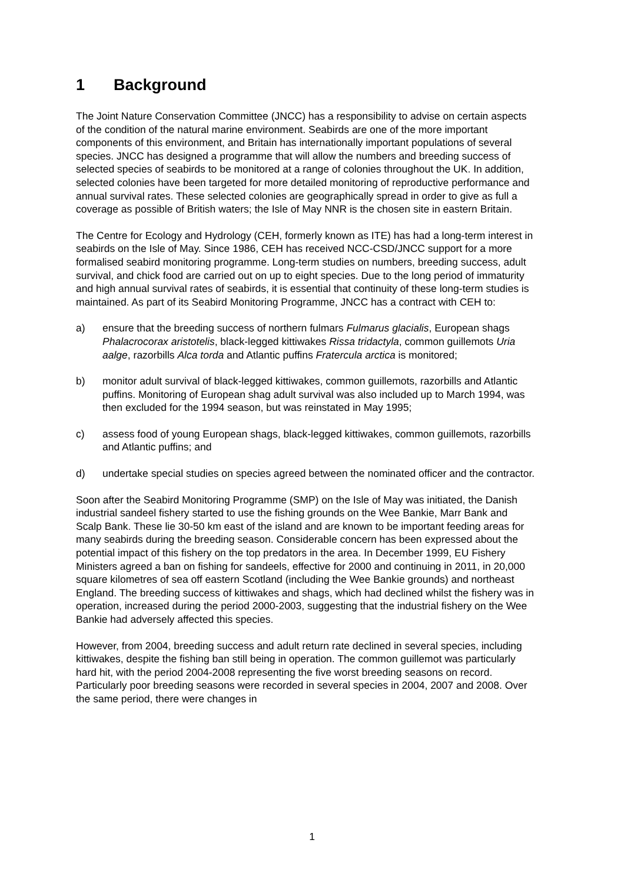1 Background
The Joint Nature Conservation Committee (JNCC) has a responsibility to advise on certain aspects of the condition of the natural marine environment. Seabirds are one of the more important components of this environment, and Britain has internationally important populations of several species. JNCC has designed a programme that will allow the numbers and breeding success of selected species of seabirds to be monitored at a range of colonies throughout the UK. In addition, selected colonies have been targeted for more detailed monitoring of reproductive performance and annual survival rates. These selected colonies are geographically spread in order to give as full a coverage as possible of British waters; the Isle of May NNR is the chosen site in eastern Britain.
The Centre for Ecology and Hydrology (CEH, formerly known as ITE) has had a long-term interest in seabirds on the Isle of May. Since 1986, CEH has received NCC-CSD/JNCC support for a more formalised seabird monitoring programme. Long-term studies on numbers, breeding success, adult survival, and chick food are carried out on up to eight species. Due to the long period of immaturity and high annual survival rates of seabirds, it is essential that continuity of these long-term studies is maintained. As part of its Seabird Monitoring Programme, JNCC has a contract with CEH to:
a) ensure that the breeding success of northern fulmars Fulmarus glacialis, European shags Phalacrocorax aristotelis, black-legged kittiwakes Rissa tridactyla, common guillemots Uria aalge, razorbills Alca torda and Atlantic puffins Fratercula arctica is monitored;
b) monitor adult survival of black-legged kittiwakes, common guillemots, razorbills and Atlantic puffins. Monitoring of European shag adult survival was also included up to March 1994, was then excluded for the 1994 season, but was reinstated in May 1995;
c) assess food of young European shags, black-legged kittiwakes, common guillemots, razorbills and Atlantic puffins; and
d) undertake special studies on species agreed between the nominated officer and the contractor.
Soon after the Seabird Monitoring Programme (SMP) on the Isle of May was initiated, the Danish industrial sandeel fishery started to use the fishing grounds on the Wee Bankie, Marr Bank and Scalp Bank. These lie 30-50 km east of the island and are known to be important feeding areas for many seabirds during the breeding season. Considerable concern has been expressed about the potential impact of this fishery on the top predators in the area. In December 1999, EU Fishery Ministers agreed a ban on fishing for sandeels, effective for 2000 and continuing in 2011, in 20,000 square kilometres of sea off eastern Scotland (including the Wee Bankie grounds) and northeast England. The breeding success of kittiwakes and shags, which had declined whilst the fishery was in operation, increased during the period 2000-2003, suggesting that the industrial fishery on the Wee Bankie had adversely affected this species.
However, from 2004, breeding success and adult return rate declined in several species, including kittiwakes, despite the fishing ban still being in operation. The common guillemot was particularly hard hit, with the period 2004-2008 representing the five worst breeding seasons on record. Particularly poor breeding seasons were recorded in several species in 2004, 2007 and 2008. Over the same period, there were changes in
1